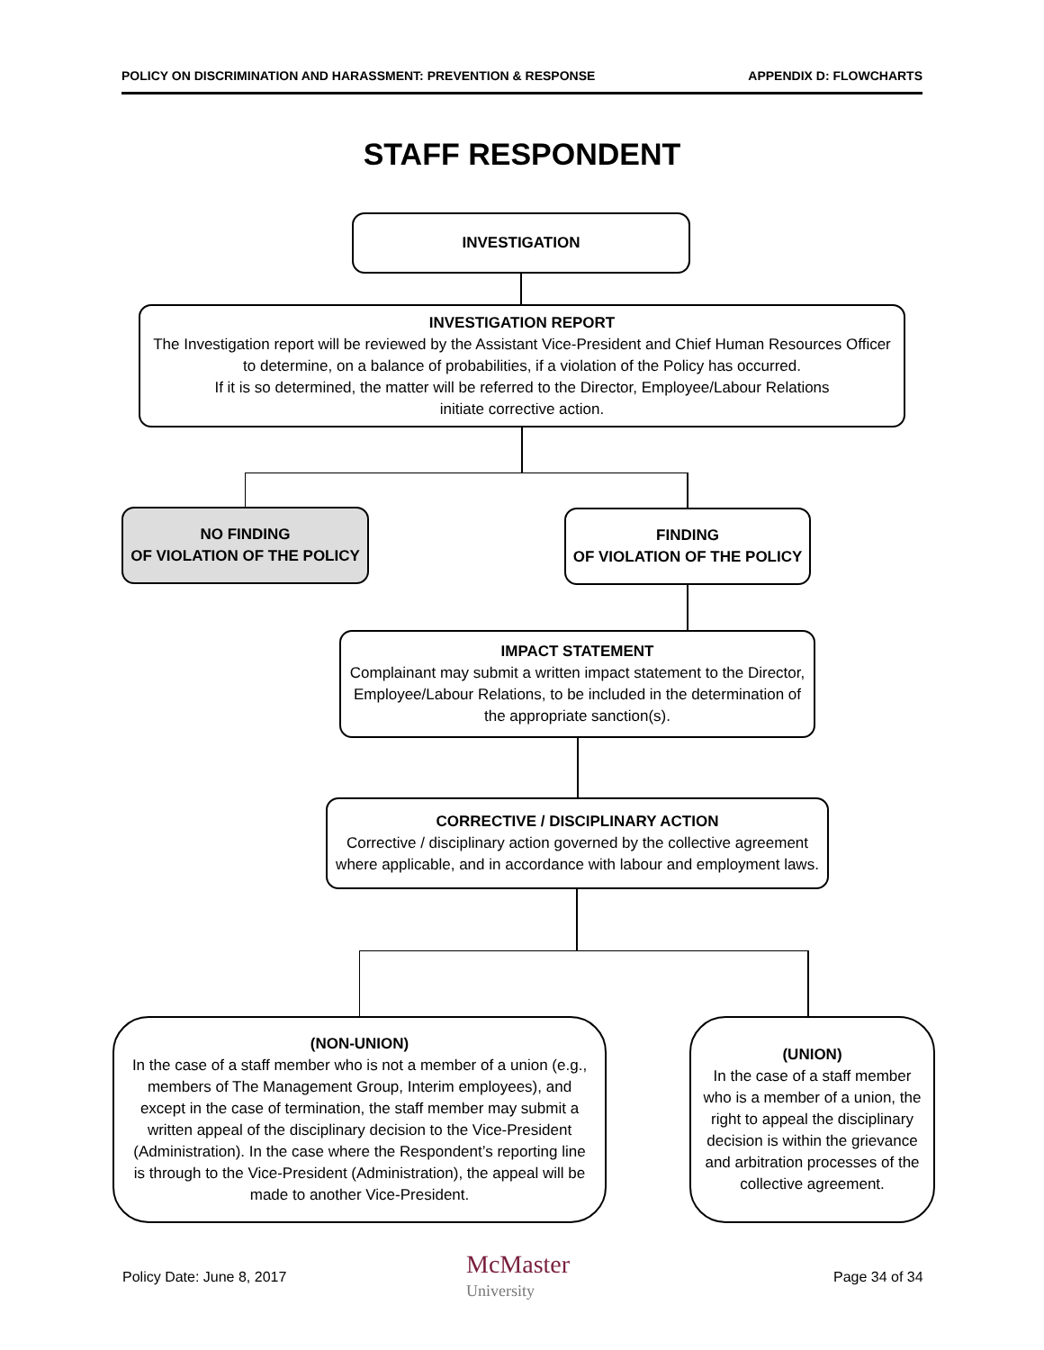POLICY ON DISCRIMINATION AND HARASSMENT: PREVENTION & RESPONSE APPENDIX D: FLOWCHARTS
STAFF RESPONDENT
INVESTIGATION
INVESTIGATION REPORT
The Investigation report will be reviewed by the Assistant Vice-President and Chief Human Resources Officer
to determine, on a balance of probabilities, if a violation of the Policy has occurred.
If it is so determined, the matter will be referred to the Director, Employee/Labour Relations
initiate corrective action.
NO FINDING
OF VIOLATION OF THE POLICY
FINDING
OF VIOLATION OF THE POLICY
IMPACT STATEMENT
Complainant may submit a written impact statement to the Director, Employee/Labour Relations, to be included in the determination of the appropriate sanction(s).
CORRECTIVE / DISCIPLINARY ACTION
Corrective / disciplinary action governed by the collective agreement where applicable, and in accordance with labour and employment laws.
(NON-UNION)
In the case of a staff member who is not a member of a union (e.g., members of The Management Group, Interim employees), and except in the case of termination, the staff member may submit a written appeal of the disciplinary decision to the Vice-President (Administration). In the case where the Respondent’s reporting line is through to the Vice-President (Administration), the appeal will be made to another Vice-President.
(UNION)
In the case of a staff member who is a member of a union, the right to appeal the disciplinary decision is within the grievance and arbitration processes of the collective agreement.
Policy Date: June 8, 2017
McMaster
University
Page 34 of 34